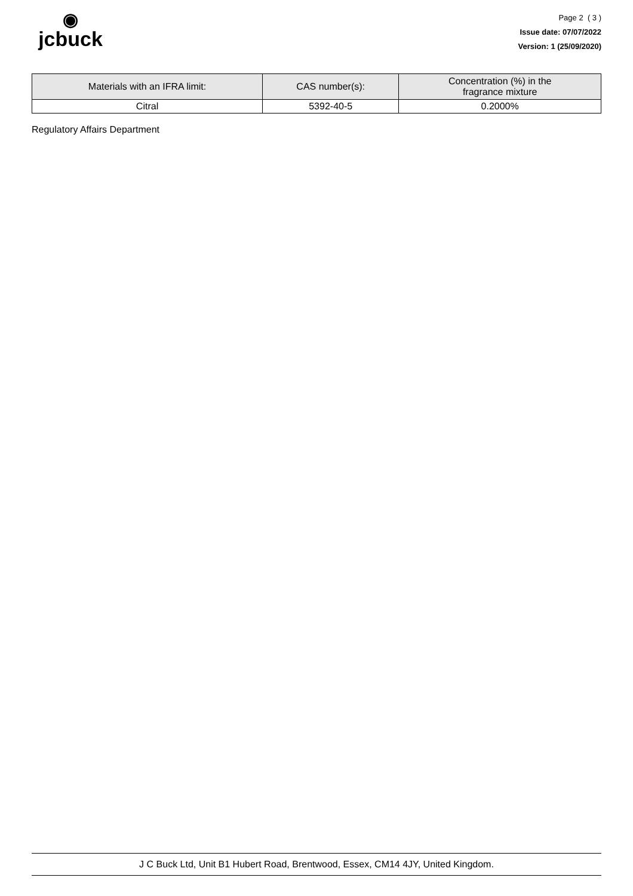◉
jcbuck
Page 2 ( 3 )
Issue date: 07/07/2022
Version: 1 (25/09/2020)
| Materials with an IFRA limit: | CAS number(s): | Concentration (%) in the fragrance mixture |
| --- | --- | --- |
| Citral | 5392-40-5 | 0.2000% |
Regulatory Affairs Department
J C Buck Ltd, Unit B1 Hubert Road, Brentwood, Essex, CM14 4JY, United Kingdom.